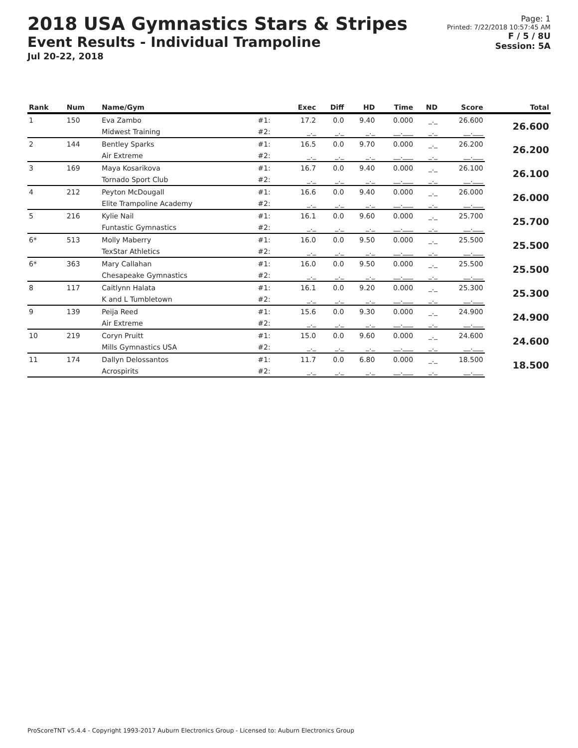2018 USA Gymnastics Stars & Stripes
Event Results - Individual Trampoline
Jul 20-22, 2018
Page: 1
Printed: 7/22/2018 10:57:45 AM
F / 5 / 8U
Session: 5A
| Rank | Num | Name/Gym | | Exec | Diff | HD | Time | ND | Score | Total |
| --- | --- | --- | --- | --- | --- | --- | --- | --- | --- | --- |
| 1 | 150 | Eva Zambo | #1: | 17.2 | 0.0 | 9.40 | 0.000 | _._ | 26.600 | 26.600 |
| | | Midwest Training | #2: | _._ | _._ | _._ | __.___ | _._ | __.___ | |
| 2 | 144 | Bentley Sparks | #1: | 16.5 | 0.0 | 9.70 | 0.000 | _._ | 26.200 | 26.200 |
| | | Air Extreme | #2: | _._ | _._ | _._ | __.___ | _._ | __.___ | |
| 3 | 169 | Maya Kosarikova | #1: | 16.7 | 0.0 | 9.40 | 0.000 | _._ | 26.100 | 26.100 |
| | | Tornado Sport Club | #2: | _._ | _._ | _._ | __.___ | _._ | __.___ | |
| 4 | 212 | Peyton McDougall | #1: | 16.6 | 0.0 | 9.40 | 0.000 | _._ | 26.000 | 26.000 |
| | | Elite Trampoline Academy | #2: | _._ | _._ | _._ | __.___ | _._ | __.___ | |
| 5 | 216 | Kylie Nail | #1: | 16.1 | 0.0 | 9.60 | 0.000 | _._ | 25.700 | 25.700 |
| | | Funtastic Gymnastics | #2: | _._ | _._ | _._ | __.___ | _._ | __.___ | |
| 6* | 513 | Molly Maberry | #1: | 16.0 | 0.0 | 9.50 | 0.000 | _._ | 25.500 | 25.500 |
| | | TexStar Athletics | #2: | _._ | _._ | _._ | __.___ | _._ | __.___ | |
| 6* | 363 | Mary Callahan | #1: | 16.0 | 0.0 | 9.50 | 0.000 | _._ | 25.500 | 25.500 |
| | | Chesapeake Gymnastics | #2: | _._ | _._ | _._ | __.___ | _._ | __.___ | |
| 8 | 117 | Caitlynn Halata | #1: | 16.1 | 0.0 | 9.20 | 0.000 | _._ | 25.300 | 25.300 |
| | | K and L Tumbletown | #2: | _._ | _._ | _._ | __.___ | _._ | __.___ | |
| 9 | 139 | Peija Reed | #1: | 15.6 | 0.0 | 9.30 | 0.000 | _._ | 24.900 | 24.900 |
| | | Air Extreme | #2: | _._ | _._ | _._ | __.___ | _._ | __.___ | |
| 10 | 219 | Coryn Pruitt | #1: | 15.0 | 0.0 | 9.60 | 0.000 | _._ | 24.600 | 24.600 |
| | | Mills Gymnastics USA | #2: | _._ | _._ | _._ | __.___ | _._ | __.___ | |
| 11 | 174 | Dallyn Delossantos | #1: | 11.7 | 0.0 | 6.80 | 0.000 | _._ | 18.500 | 18.500 |
| | | Acrospirits | #2: | _._ | _._ | _._ | __.___ | _._ | __.___ | |
ProScoreTNT v5.4.4 - Copyright 1993-2017 Auburn Electronics Group - Licensed to: Auburn Electronics Group